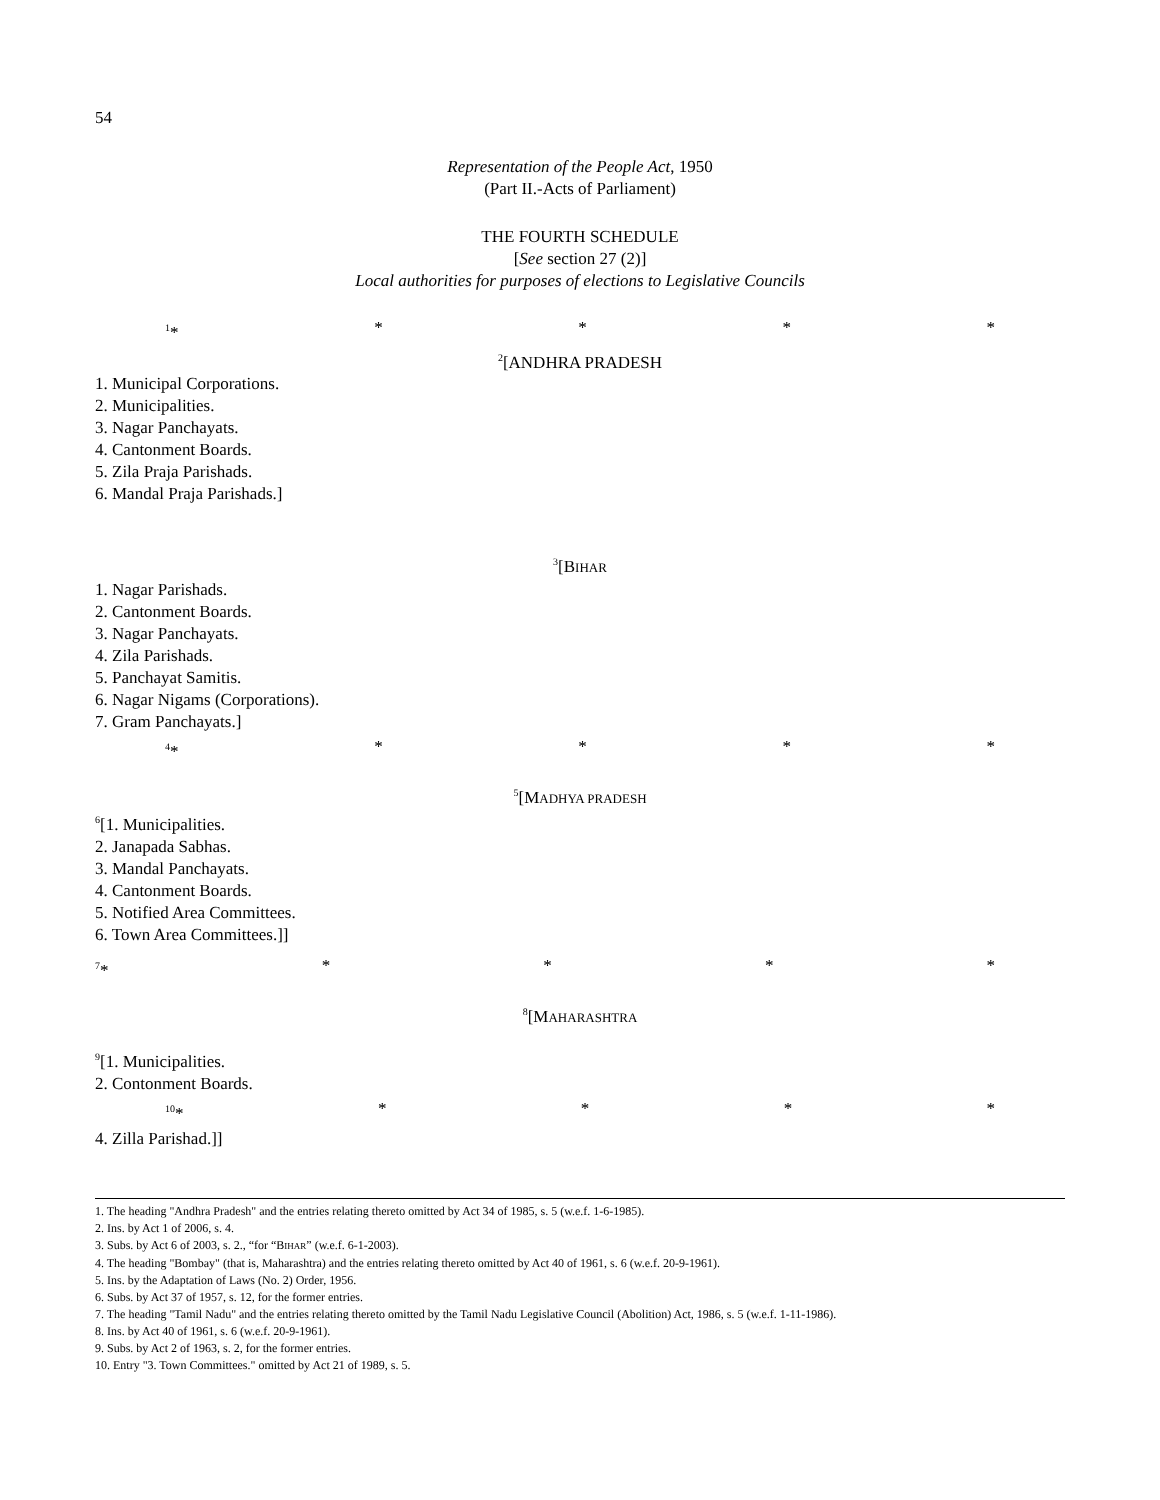54
Representation of the People Act, 1950
(Part II.-Acts of Parliament)
THE FOURTH SCHEDULE
[See section 27 (2)]
Local authorities for purposes of elections to Legislative Councils
<sup>1</sup>* * * * *
<sup>2</sup> [ANDHRA PRADESH
1. Municipal Corporations.
2. Municipalities.
3. Nagar Panchayats.
4. Cantonment Boards.
5. Zila Praja Parishads.
6. Mandal Praja Parishads.]
<sup>3</sup> [BIHAR
1. Nagar Parishads.
2. Cantonment Boards.
3. Nagar Panchayats.
4. Zila Parishads.
5. Panchayat Samitis.
6. Nagar Nigams (Corporations).
7. Gram Panchayats.]
<sup>4</sup>* * * * *
<sup>5</sup> [MADHYA PRADESH
<sup>6</sup> [1. Municipalities.
2. Janapada Sabhas.
3. Mandal Panchayats.
4. Cantonment Boards.
5. Notified Area Committees.
6. Town Area Committees.]]
<sup>7</sup>* * * * *
<sup>8</sup> [MAHARASHTRA
<sup>9</sup> [1. Municipalities.
2. Contonment Boards.
<sup>10</sup>* * * * *
4. Zilla Parishad.]]
1. The heading "Andhra Pradesh" and the entries relating thereto omitted by Act 34 of 1985, s. 5 (w.e.f. 1-6-1985).
2. Ins. by Act 1 of 2006, s. 4.
3. Subs. by Act 6 of 2003, s. 2., “for “BIHAR” (w.e.f. 6-1-2003).
4. The heading "Bombay" (that is, Maharashtra) and the entries relating thereto omitted by Act 40 of 1961, s. 6 (w.e.f. 20-9-1961).
5. Ins. by the Adaptation of Laws (No. 2) Order, 1956.
6. Subs. by Act 37 of 1957, s. 12, for the former entries.
7. The heading "Tamil Nadu" and the entries relating thereto omitted by the Tamil Nadu Legislative Council (Abolition) Act, 1986, s. 5 (w.e.f. 1-11-1986).
8. Ins. by Act 40 of 1961, s. 6 (w.e.f. 20-9-1961).
9. Subs. by Act 2 of 1963, s. 2, for the former entries.
10. Entry "3. Town Committees." omitted by Act 21 of 1989, s. 5.